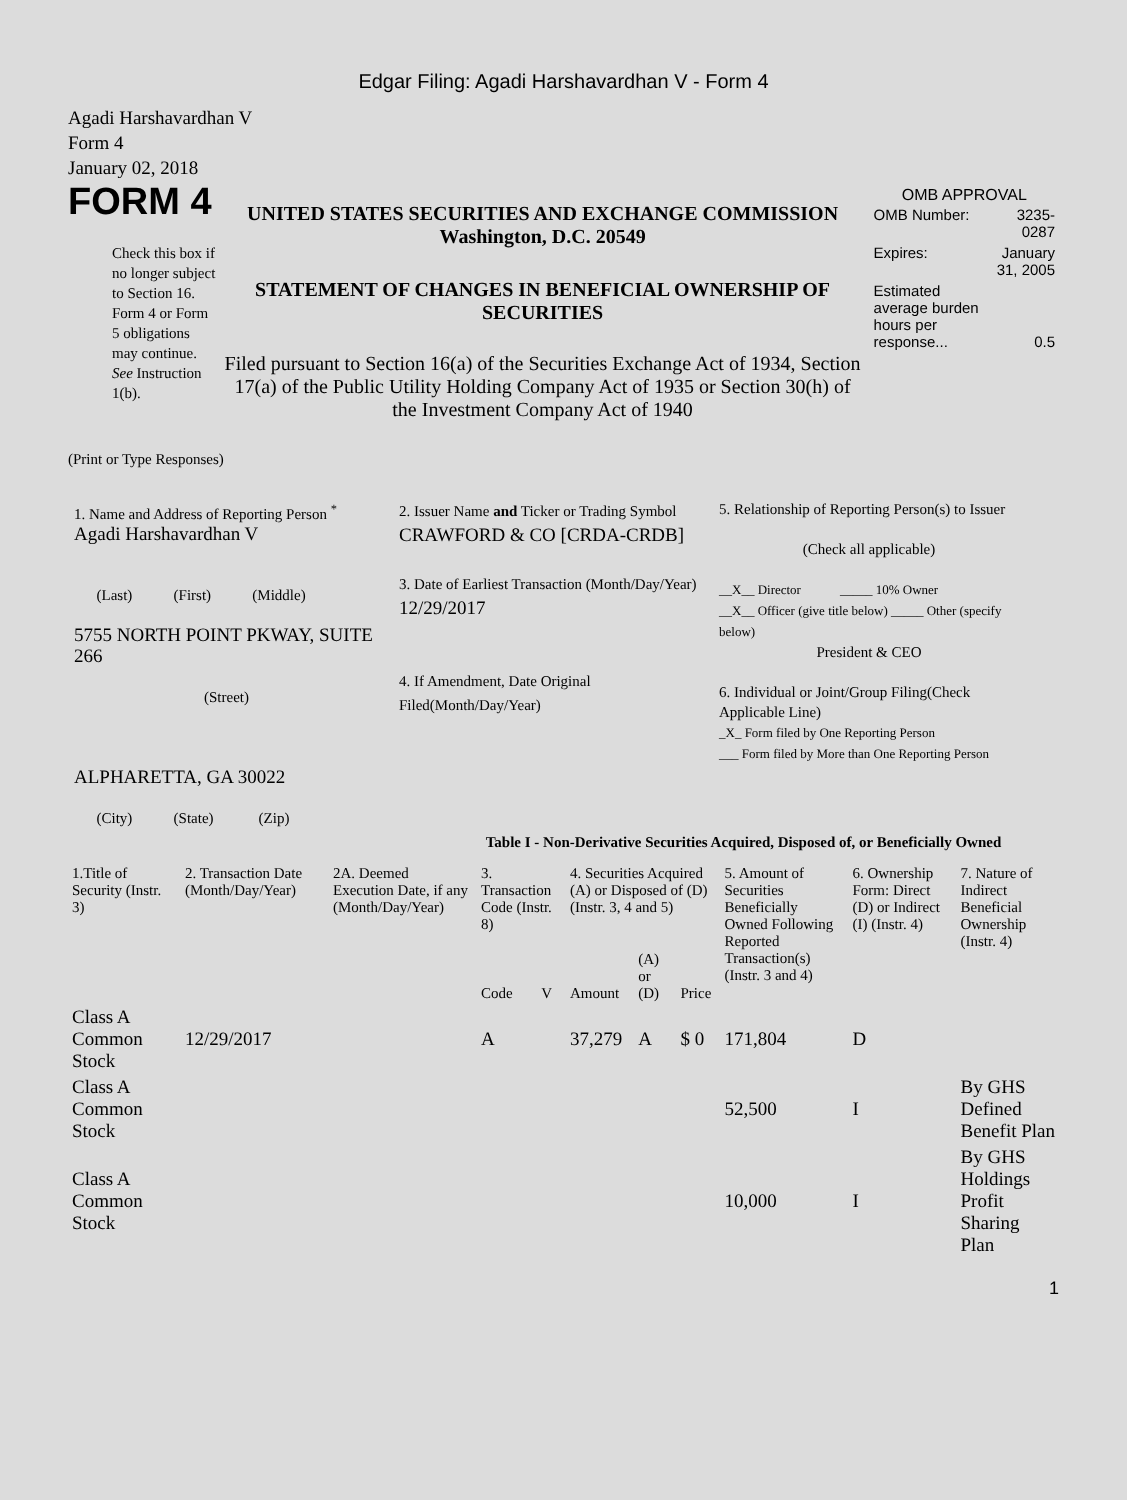Edgar Filing: Agadi Harshavardhan V - Form 4
Agadi Harshavardhan V
Form 4
January 02, 2018
FORM 4
Check this box if no longer subject to Section 16. Form 4 or Form 5 obligations may continue. See Instruction 1(b).
UNITED STATES SECURITIES AND EXCHANGE COMMISSION
Washington, D.C. 20549
STATEMENT OF CHANGES IN BENEFICIAL OWNERSHIP OF SECURITIES
Filed pursuant to Section 16(a) of the Securities Exchange Act of 1934, Section 17(a) of the Public Utility Holding Company Act of 1935 or Section 30(h) of the Investment Company Act of 1940
OMB APPROVAL
| OMB Number: | 3235-0287 |
| Expires: | January 31, 2005 |
| Estimated average burden hours per response... | 0.5 |
(Print or Type Responses)
1. Name and Address of Reporting Person <sup>*</sup>
Agadi Harshavardhan V
(Last) (First) (Middle)
5755 NORTH POINT PKWAY, SUITE 266
(Street)
ALPHARETTA, GA 30022
(City) (State) (Zip)
2. Issuer Name and Ticker or Trading Symbol
CRAWFORD & CO [CRDA-CRDB]
3. Date of Earliest Transaction (Month/Day/Year)
12/29/2017
4. If Amendment, Date Original Filed(Month/Day/Year)
5. Relationship of Reporting Person(s) to Issuer
(Check all applicable)
__X__ Director _____ 10% Owner
__X__ Officer (give title below) _____ Other (specify below)
President & CEO
6. Individual or Joint/Group Filing(Check Applicable Line)
_X_ Form filed by One Reporting Person
___ Form filed by More than One Reporting Person
Table I - Non-Derivative Securities Acquired, Disposed of, or Beneficially Owned
| 1.Title of Security (Instr. 3) | 2. Transaction Date (Month/Day/Year) | 2A. Deemed Execution Date, if any (Month/Day/Year) | 3. Transaction Code (Instr. 8) | | 4. Securities Acquired (A) or Disposed of (D) (Instr. 3, 4 and 5) | | | 5. Amount of Securities Beneficially Owned Following Reported Transaction(s) (Instr. 3 and 4) | 6. Ownership Form: Direct (D) or Indirect (I) (Instr. 4) | 7. Nature of Indirect Beneficial Ownership (Instr. 4) |
| --- | --- | --- | --- | --- | --- | --- | --- | --- | --- | --- |
| | | | Code | V | Amount | (A) or (D) | Price | | | |
| Class A Common Stock | 12/29/2017 | | A | | 37,279 | A | $ 0 | 171,804 | D | |
| Class A Common Stock | | | | | | | | 52,500 | I | By GHS Defined Benefit Plan |
| Class A Common Stock | | | | | | | | 10,000 | I | By GHS Holdings Profit Sharing Plan |
1